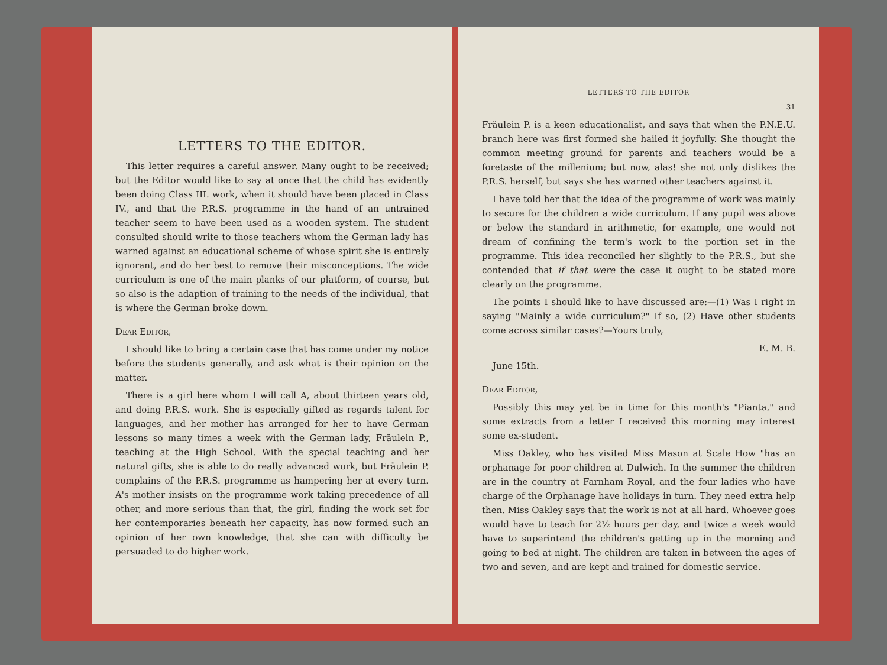LETTERS TO THE EDITOR.
This letter requires a careful answer. Many ought to be received; but the Editor would like to say at once that the child has evidently been doing Class III. work, when it should have been placed in Class IV., and that the P.R.S. programme in the hand of an untrained teacher seem to have been used as a wooden system. The student consulted should write to those teachers whom the German lady has warned against an educational scheme of whose spirit she is entirely ignorant, and do her best to remove their misconceptions. The wide curriculum is one of the main planks of our platform, of course, but so also is the adaption of training to the needs of the individual, that is where the German broke down.
Dear Editor,
I should like to bring a certain case that has come under my notice before the students generally, and ask what is their opinion on the matter.
There is a girl here whom I will call A, about thirteen years old, and doing P.R.S. work. She is especially gifted as regards talent for languages, and her mother has arranged for her to have German lessons so many times a week with the German lady, Fräulein P., teaching at the High School. With the special teaching and her natural gifts, she is able to do really advanced work, but Fräulein P. complains of the P.R.S. programme as hampering her at every turn. A's mother insists on the programme work taking precedence of all other, and more serious than that, the girl, finding the work set for her contemporaries beneath her capacity, has now formed such an opinion of her own knowledge, that she can with difficulty be persuaded to do higher work.
LETTERS TO THE EDITOR
31
Fräulein P. is a keen educationalist, and says that when the P.N.E.U. branch here was first formed she hailed it joyfully. She thought the common meeting ground for parents and teachers would be a foretaste of the millenium; but now, alas! she not only dislikes the P.R.S. herself, but says she has warned other teachers against it.
I have told her that the idea of the programme of work was mainly to secure for the children a wide curriculum. If any pupil was above or below the standard in arithmetic, for example, one would not dream of confining the term's work to the portion set in the programme. This idea reconciled her slightly to the P.R.S., but she contended that if that were the case it ought to be stated more clearly on the programme.
The points I should like to have discussed are:—(1) Was I right in saying "Mainly a wide curriculum?" If so, (2) Have other students come across similar cases?—Yours truly,
E. M. B.
June 15th.
Dear Editor,
Possibly this may yet be in time for this month's "Pianta," and some extracts from a letter I received this morning may interest some ex-student.
Miss Oakley, who has visited Miss Mason at Scale How "has an orphanage for poor children at Dulwich. In the summer the children are in the country at Farnham Royal, and the four ladies who have charge of the Orphanage have holidays in turn. They need extra help then. Miss Oakley says that the work is not at all hard. Whoever goes would have to teach for 2½ hours per day, and twice a week would have to superintend the children's getting up in the morning and going to bed at night. The children are taken in between the ages of two and seven, and are kept and trained for domestic service.